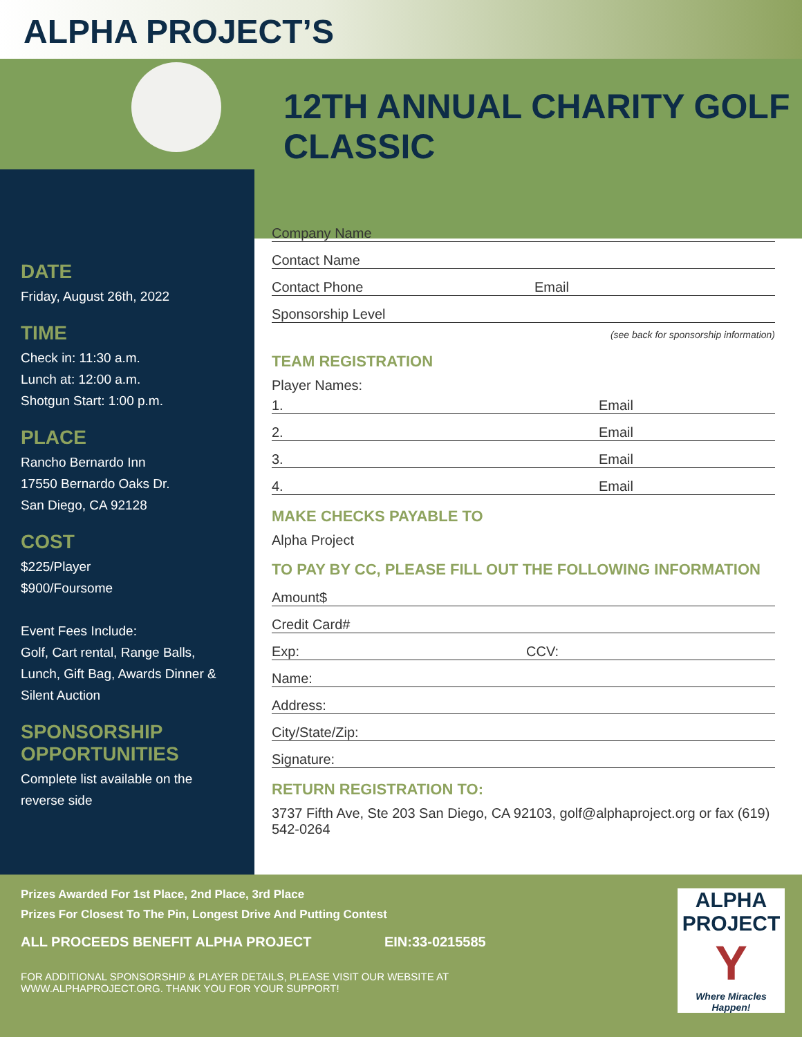ALPHA PROJECT’S
12TH ANNUAL CHARITY GOLF CLASSIC
DATE
Friday, August 26th, 2022
TIME
Check in: 11:30 a.m.
Lunch at: 12:00 a.m.
Shotgun Start: 1:00 p.m.
PLACE
Rancho Bernardo Inn
17550 Bernardo Oaks Dr.
San Diego, CA 92128
COST
$225/Player
$900/Foursome
Event Fees Include:
Golf, Cart rental, Range Balls, Lunch, Gift Bag, Awards Dinner & Silent Auction
SPONSORSHIP OPPORTUNITIES
Complete list available on the reverse side
Company Name
Contact Name
Contact Phone Email
Sponsorship Level
(see back for sponsorship information)
TEAM REGISTRATION
Player Names:
1. Email
2. Email
3. Email
4. Email
MAKE CHECKS PAYABLE TO
Alpha Project
TO PAY BY CC, PLEASE FILL OUT THE FOLLOWING INFORMATION
Amount$
Credit Card#
Exp: CCV:
Name:
Address:
City/State/Zip:
Signature:
RETURN REGISTRATION TO:
3737 Fifth Ave, Ste 203 San Diego, CA 92103, golf@alphaproject.org or fax (619) 542-0264
Prizes Awarded For 1st Place, 2nd Place, 3rd Place
Prizes For Closest To The Pin, Longest Drive And Putting Contest
ALL PROCEEDS BENEFIT ALPHA PROJECT EIN:33-0215585
FOR ADDITIONAL SPONSORSHIP & PLAYER DETAILS, PLEASE VISIT OUR WEBSITE AT
WWW.ALPHAPROJECT.ORG. THANK YOU FOR YOUR SUPPORT!
ALPHA PROJECT
Y
Where Miracles Happen!